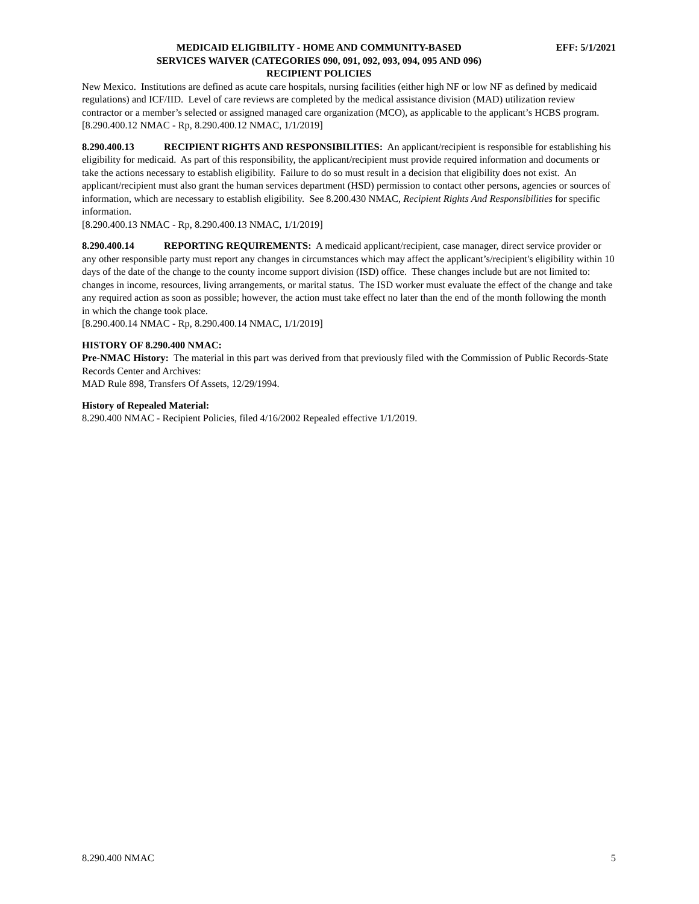MEDICAID ELIGIBILITY - HOME AND COMMUNITY-BASED
SERVICES WAIVER (CATEGORIES 090, 091, 092, 093, 094, 095 AND 096)
RECIPIENT POLICIES
EFF: 5/1/2021
New Mexico. Institutions are defined as acute care hospitals, nursing facilities (either high NF or low NF as defined by medicaid regulations) and ICF/IID. Level of care reviews are completed by the medical assistance division (MAD) utilization review contractor or a member’s selected or assigned managed care organization (MCO), as applicable to the applicant’s HCBS program.
[8.290.400.12 NMAC - Rp, 8.290.400.12 NMAC, 1/1/2019]
8.290.400.13 RECIPIENT RIGHTS AND RESPONSIBILITIES: An applicant/recipient is responsible for establishing his eligibility for medicaid. As part of this responsibility, the applicant/recipient must provide required information and documents or take the actions necessary to establish eligibility. Failure to do so must result in a decision that eligibility does not exist. An applicant/recipient must also grant the human services department (HSD) permission to contact other persons, agencies or sources of information, which are necessary to establish eligibility. See 8.200.430 NMAC, Recipient Rights And Responsibilities for specific information.
[8.290.400.13 NMAC - Rp, 8.290.400.13 NMAC, 1/1/2019]
8.290.400.14 REPORTING REQUIREMENTS: A medicaid applicant/recipient, case manager, direct service provider or any other responsible party must report any changes in circumstances which may affect the applicant’s/recipient's eligibility within 10 days of the date of the change to the county income support division (ISD) office. These changes include but are not limited to: changes in income, resources, living arrangements, or marital status. The ISD worker must evaluate the effect of the change and take any required action as soon as possible; however, the action must take effect no later than the end of the month following the month in which the change took place.
[8.290.400.14 NMAC - Rp, 8.290.400.14 NMAC, 1/1/2019]
HISTORY OF 8.290.400 NMAC:
Pre-NMAC History: The material in this part was derived from that previously filed with the Commission of Public Records-State Records Center and Archives:
MAD Rule 898, Transfers Of Assets, 12/29/1994.
History of Repealed Material:
8.290.400 NMAC - Recipient Policies, filed 4/16/2002 Repealed effective 1/1/2019.
8.290.400 NMAC 5